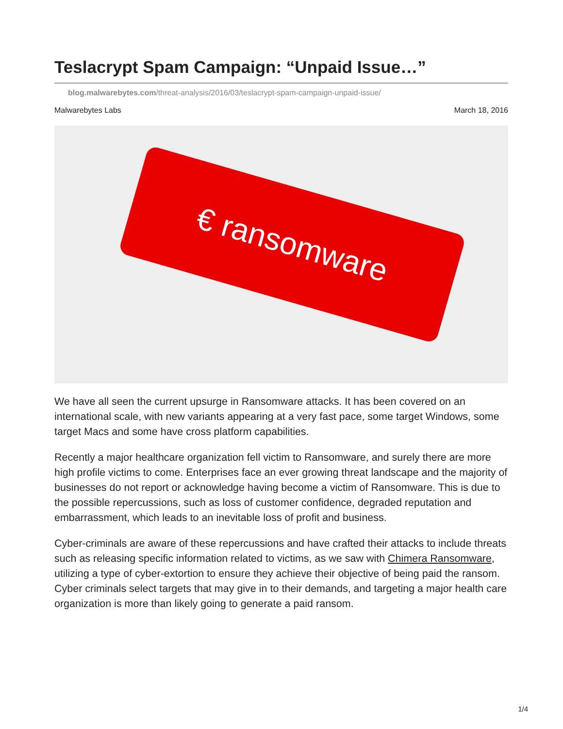Teslacrypt Spam Campaign: “Unpaid Issue…”
blog.malwarebytes.com/threat-analysis/2016/03/teslacrypt-spam-campaign-unpaid-issue/
Malwarebytes Labs March 18, 2016
€ ransomware
We have all seen the current upsurge in Ransomware attacks. It has been covered on an international scale, with new variants appearing at a very fast pace, some target Windows, some target Macs and some have cross platform capabilities.
Recently a major healthcare organization fell victim to Ransomware, and surely there are more high profile victims to come. Enterprises face an ever growing threat landscape and the majority of businesses do not report or acknowledge having become a victim of Ransomware. This is due to the possible repercussions, such as loss of customer confidence, degraded reputation and embarrassment, which leads to an inevitable loss of profit and business.
Cyber-criminals are aware of these repercussions and have crafted their attacks to include threats such as releasing specific information related to victims, as we saw with Chimera Ransomware, utilizing a type of cyber-extortion to ensure they achieve their objective of being paid the ransom. Cyber criminals select targets that may give in to their demands, and targeting a major health care organization is more than likely going to generate a paid ransom.
1/4